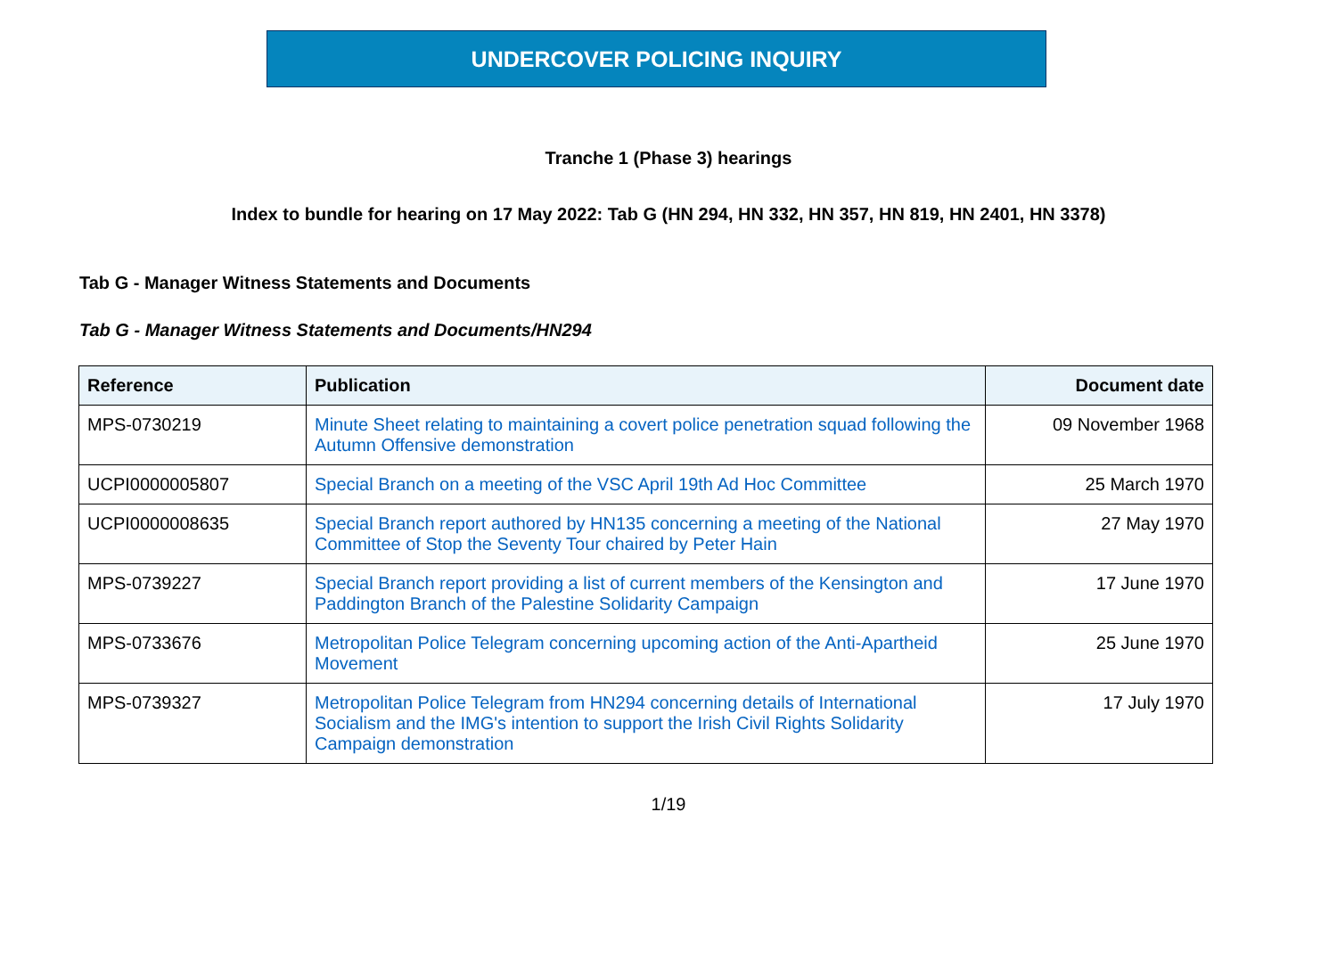UNDERCOVER POLICING INQUIRY
Tranche 1 (Phase 3) hearings
Index to bundle for hearing on 17 May 2022: Tab G (HN 294, HN 332, HN 357, HN 819, HN 2401, HN 3378)
Tab G - Manager Witness Statements and Documents
Tab G - Manager Witness Statements and Documents/HN294
| Reference | Publication | Document date |
| --- | --- | --- |
| MPS-0730219 | Minute Sheet relating to maintaining a covert police penetration squad following the Autumn Offensive demonstration | 09 November 1968 |
| UCPI0000005807 | Special Branch on a meeting of the VSC April 19th Ad Hoc Committee | 25 March 1970 |
| UCPI0000008635 | Special Branch report authored by HN135 concerning a meeting of the National Committee of Stop the Seventy Tour chaired by Peter Hain | 27 May 1970 |
| MPS-0739227 | Special Branch report providing a list of current members of the Kensington and Paddington Branch of the Palestine Solidarity Campaign | 17 June 1970 |
| MPS-0733676 | Metropolitan Police Telegram concerning upcoming action of the Anti-Apartheid Movement | 25 June 1970 |
| MPS-0739327 | Metropolitan Police Telegram from HN294 concerning details of International Socialism and the IMG's intention to support the Irish Civil Rights Solidarity Campaign demonstration | 17 July 1970 |
1/19